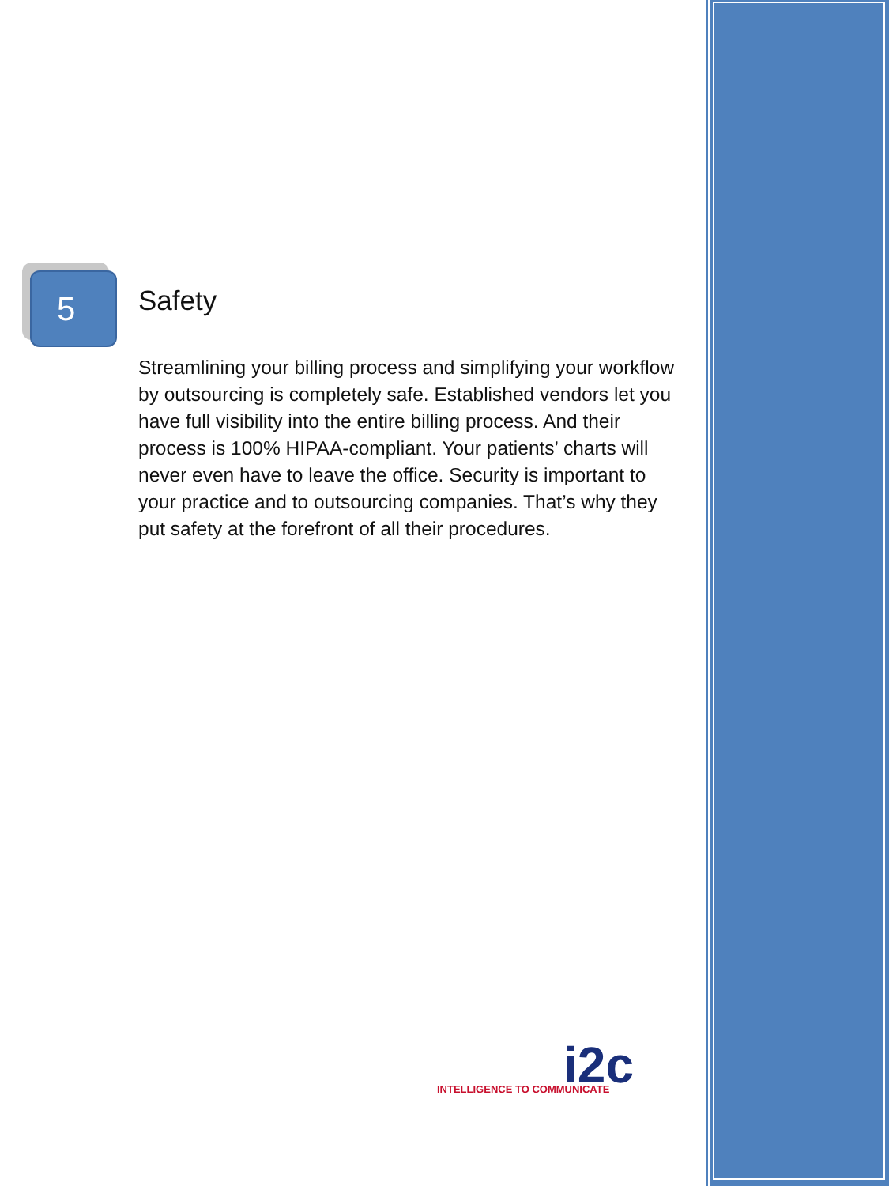5
Safety
Streamlining your billing process and simplifying your workflow by outsourcing is completely safe. Established vendors let you have full visibility into the entire billing process. And their process is 100% HIPAA-compliant. Your patients’ charts will never even have to leave the office. Security is important to your practice and to outsourcing companies. That’s why they put safety at the forefront of all their procedures.
i2c INTELLIGENCE TO COMMUNICATE